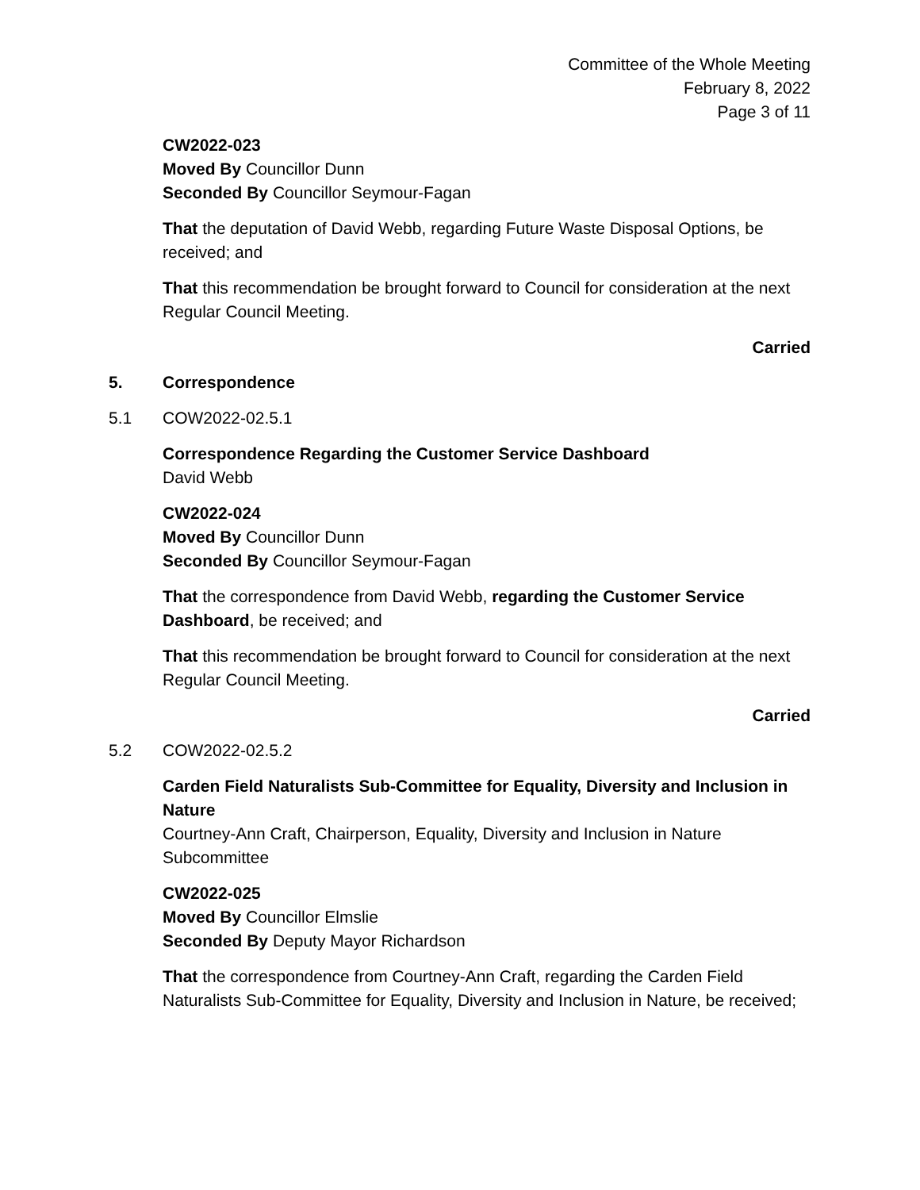Committee of the Whole Meeting
February 8, 2022
Page 3 of 11
CW2022-023
Moved By Councillor Dunn
Seconded By Councillor Seymour-Fagan
That the deputation of David Webb, regarding Future Waste Disposal Options, be received; and
That this recommendation be brought forward to Council for consideration at the next Regular Council Meeting.
Carried
5. Correspondence
5.1 COW2022-02.5.1
Correspondence Regarding the Customer Service Dashboard
David Webb
CW2022-024
Moved By Councillor Dunn
Seconded By Councillor Seymour-Fagan
That the correspondence from David Webb, regarding the Customer Service Dashboard, be received; and
That this recommendation be brought forward to Council for consideration at the next Regular Council Meeting.
Carried
5.2 COW2022-02.5.2
Carden Field Naturalists Sub-Committee for Equality, Diversity and Inclusion in Nature
Courtney-Ann Craft, Chairperson, Equality, Diversity and Inclusion in Nature Subcommittee
CW2022-025
Moved By Councillor Elmslie
Seconded By Deputy Mayor Richardson
That the correspondence from Courtney-Ann Craft, regarding the Carden Field Naturalists Sub-Committee for Equality, Diversity and Inclusion in Nature, be received;